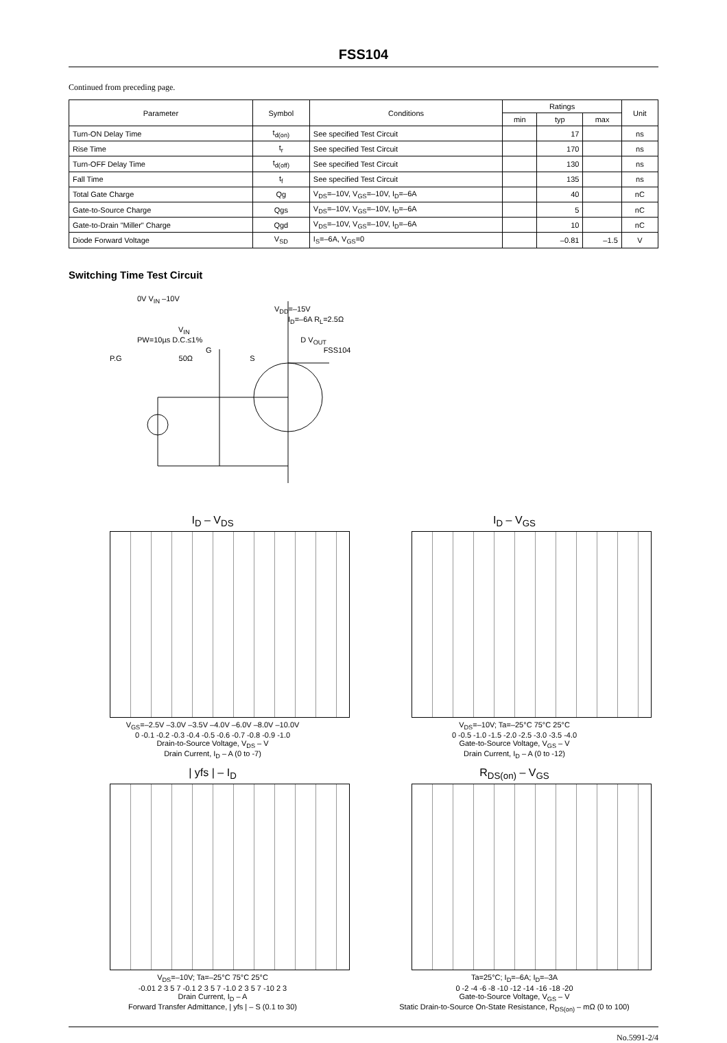FSS104
Continued from preceding page.
| Parameter | Symbol | Conditions | Ratings | | | Unit |
| --- | --- | --- | --- | --- | --- | --- |
| | | | min | typ | max | |
| Turn-ON Delay Time | t<sub>d(on)</sub> | See specified Test Circuit | | 17 | | ns |
| Rise Time | t<sub>r</sub> | See specified Test Circuit | | 170 | | ns |
| Turn-OFF Delay Time | t<sub>d(off)</sub> | See specified Test Circuit | | 130 | | ns |
| Fall Time | t<sub>f</sub> | See specified Test Circuit | | 135 | | ns |
| Total Gate Charge | Qg | V<sub>DS</sub>=–10V, V<sub>GS</sub>=–10V, I<sub>D</sub>=–6A | | 40 | | nC |
| Gate-to-Source Charge | Qgs | V<sub>DS</sub>=–10V, V<sub>GS</sub>=–10V, I<sub>D</sub>=–6A | | 5 | | nC |
| Gate-to-Drain "Miller" Charge | Qgd | V<sub>DS</sub>=–10V, V<sub>GS</sub>=–10V, I<sub>D</sub>=–6A | | 10 | | nC |
| Diode Forward Voltage | V<sub>SD</sub> | I<sub>S</sub>=–6A, V<sub>GS</sub>=0 | | –0.81 | –1.5 | V |
Switching Time Test Circuit
0V V<sub>IN</sub> –10V
V<sub>DD</sub>=–15V
I<sub>D</sub>=–6A R<sub>L</sub>=2.5Ω
V<sub>IN</sub>
PW=10µs D.C.≤1% D V<sub>OUT</sub>
G FSS104
P.G 50Ω S
I<sub>D</sub> – V<sub>DS</sub>
V<sub>GS</sub>=–2.5V –3.0V –3.5V –4.0V –6.0V –8.0V –10.0V
0 -0.1 -0.2 -0.3 -0.4 -0.5 -0.6 -0.7 -0.8 -0.9 -1.0
Drain-to-Source Voltage, V<sub>DS</sub> – V
Drain Current, I<sub>D</sub> – A (0 to -7)
I<sub>D</sub> – V<sub>GS</sub>
V<sub>DS</sub>=–10V; Ta=–25°C 75°C 25°C
0 -0.5 -1.0 -1.5 -2.0 -2.5 -3.0 -3.5 -4.0
Gate-to-Source Voltage, V<sub>GS</sub> – V
Drain Current, I<sub>D</sub> – A (0 to -12)
| yfs | – I<sub>D</sub>
V<sub>DS</sub>=–10V; Ta=–25°C 75°C 25°C
-0.01 2 3 5 7 -0.1 2 3 5 7 -1.0 2 3 5 7 -10 2 3
Drain Current, I<sub>D</sub> – A
Forward Transfer Admittance, | yfs | – S (0.1 to 30)
R<sub>DS(on)</sub> – V<sub>GS</sub>
Ta=25°C; I<sub>D</sub>=–6A; I<sub>D</sub>=–3A
0 -2 -4 -6 -8 -10 -12 -14 -16 -18 -20
Gate-to-Source Voltage, V<sub>GS</sub> – V
Static Drain-to-Source On-State Resistance, R<sub>DS(on)</sub> – mΩ (0 to 100)
No.5991-2/4